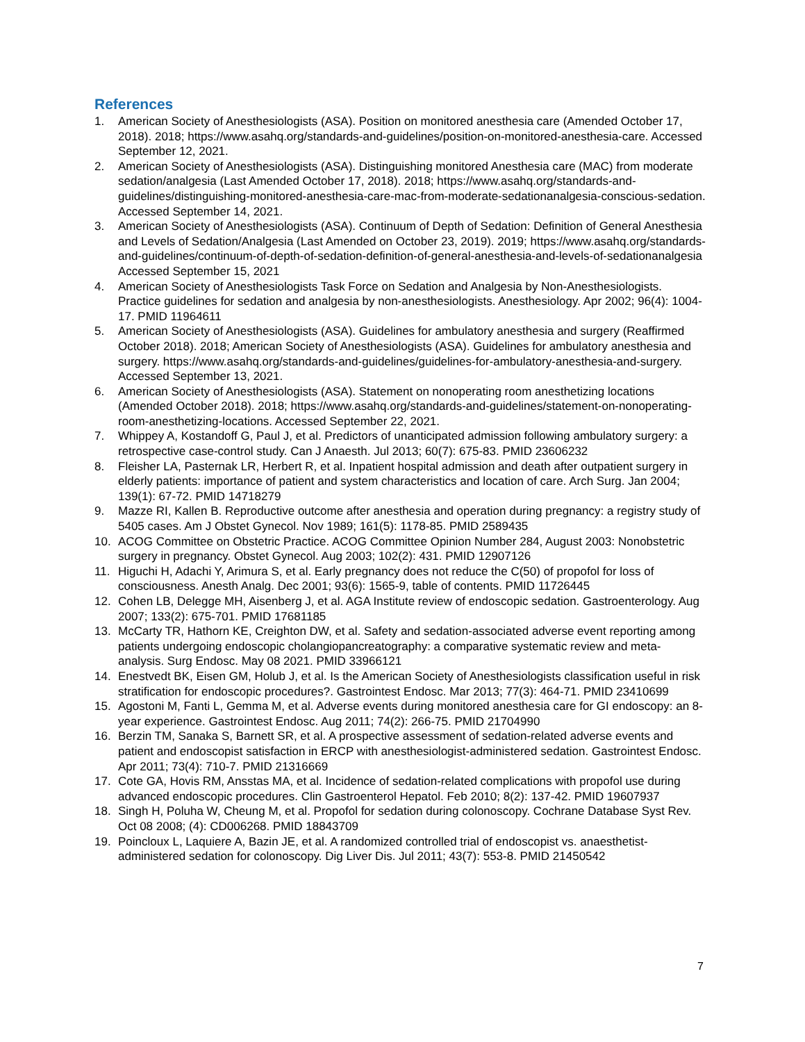References
1. American Society of Anesthesiologists (ASA). Position on monitored anesthesia care (Amended October 17, 2018). 2018; https://www.asahq.org/standards-and-guidelines/position-on-monitored-anesthesia-care. Accessed September 12, 2021.
2. American Society of Anesthesiologists (ASA). Distinguishing monitored Anesthesia care (MAC) from moderate sedation/analgesia (Last Amended October 17, 2018). 2018; https://www.asahq.org/standards-and-guidelines/distinguishing-monitored-anesthesia-care-mac-from-moderate-sedationanalgesia-conscious-sedation. Accessed September 14, 2021.
3. American Society of Anesthesiologists (ASA). Continuum of Depth of Sedation: Definition of General Anesthesia and Levels of Sedation/Analgesia (Last Amended on October 23, 2019). 2019; https://www.asahq.org/standards-and-guidelines/continuum-of-depth-of-sedation-definition-of-general-anesthesia-and-levels-of-sedationanalgesia Accessed September 15, 2021
4. American Society of Anesthesiologists Task Force on Sedation and Analgesia by Non-Anesthesiologists. Practice guidelines for sedation and analgesia by non-anesthesiologists. Anesthesiology. Apr 2002; 96(4): 1004-17. PMID 11964611
5. American Society of Anesthesiologists (ASA). Guidelines for ambulatory anesthesia and surgery (Reaffirmed October 2018). 2018; American Society of Anesthesiologists (ASA). Guidelines for ambulatory anesthesia and surgery. https://www.asahq.org/standards-and-guidelines/guidelines-for-ambulatory-anesthesia-and-surgery. Accessed September 13, 2021.
6. American Society of Anesthesiologists (ASA). Statement on nonoperating room anesthetizing locations (Amended October 2018). 2018; https://www.asahq.org/standards-and-guidelines/statement-on-nonoperating-room-anesthetizing-locations. Accessed September 22, 2021.
7. Whippey A, Kostandoff G, Paul J, et al. Predictors of unanticipated admission following ambulatory surgery: a retrospective case-control study. Can J Anaesth. Jul 2013; 60(7): 675-83. PMID 23606232
8. Fleisher LA, Pasternak LR, Herbert R, et al. Inpatient hospital admission and death after outpatient surgery in elderly patients: importance of patient and system characteristics and location of care. Arch Surg. Jan 2004; 139(1): 67-72. PMID 14718279
9. Mazze RI, Kallen B. Reproductive outcome after anesthesia and operation during pregnancy: a registry study of 5405 cases. Am J Obstet Gynecol. Nov 1989; 161(5): 1178-85. PMID 2589435
10. ACOG Committee on Obstetric Practice. ACOG Committee Opinion Number 284, August 2003: Nonobstetric surgery in pregnancy. Obstet Gynecol. Aug 2003; 102(2): 431. PMID 12907126
11. Higuchi H, Adachi Y, Arimura S, et al. Early pregnancy does not reduce the C(50) of propofol for loss of consciousness. Anesth Analg. Dec 2001; 93(6): 1565-9, table of contents. PMID 11726445
12. Cohen LB, Delegge MH, Aisenberg J, et al. AGA Institute review of endoscopic sedation. Gastroenterology. Aug 2007; 133(2): 675-701. PMID 17681185
13. McCarty TR, Hathorn KE, Creighton DW, et al. Safety and sedation-associated adverse event reporting among patients undergoing endoscopic cholangiopancreatography: a comparative systematic review and meta-analysis. Surg Endosc. May 08 2021. PMID 33966121
14. Enestvedt BK, Eisen GM, Holub J, et al. Is the American Society of Anesthesiologists classification useful in risk stratification for endoscopic procedures?. Gastrointest Endosc. Mar 2013; 77(3): 464-71. PMID 23410699
15. Agostoni M, Fanti L, Gemma M, et al. Adverse events during monitored anesthesia care for GI endoscopy: an 8-year experience. Gastrointest Endosc. Aug 2011; 74(2): 266-75. PMID 21704990
16. Berzin TM, Sanaka S, Barnett SR, et al. A prospective assessment of sedation-related adverse events and patient and endoscopist satisfaction in ERCP with anesthesiologist-administered sedation. Gastrointest Endosc. Apr 2011; 73(4): 710-7. PMID 21316669
17. Cote GA, Hovis RM, Ansstas MA, et al. Incidence of sedation-related complications with propofol use during advanced endoscopic procedures. Clin Gastroenterol Hepatol. Feb 2010; 8(2): 137-42. PMID 19607937
18. Singh H, Poluha W, Cheung M, et al. Propofol for sedation during colonoscopy. Cochrane Database Syst Rev. Oct 08 2008; (4): CD006268. PMID 18843709
19. Poincloux L, Laquiere A, Bazin JE, et al. A randomized controlled trial of endoscopist vs. anaesthetist-administered sedation for colonoscopy. Dig Liver Dis. Jul 2011; 43(7): 553-8. PMID 21450542
7